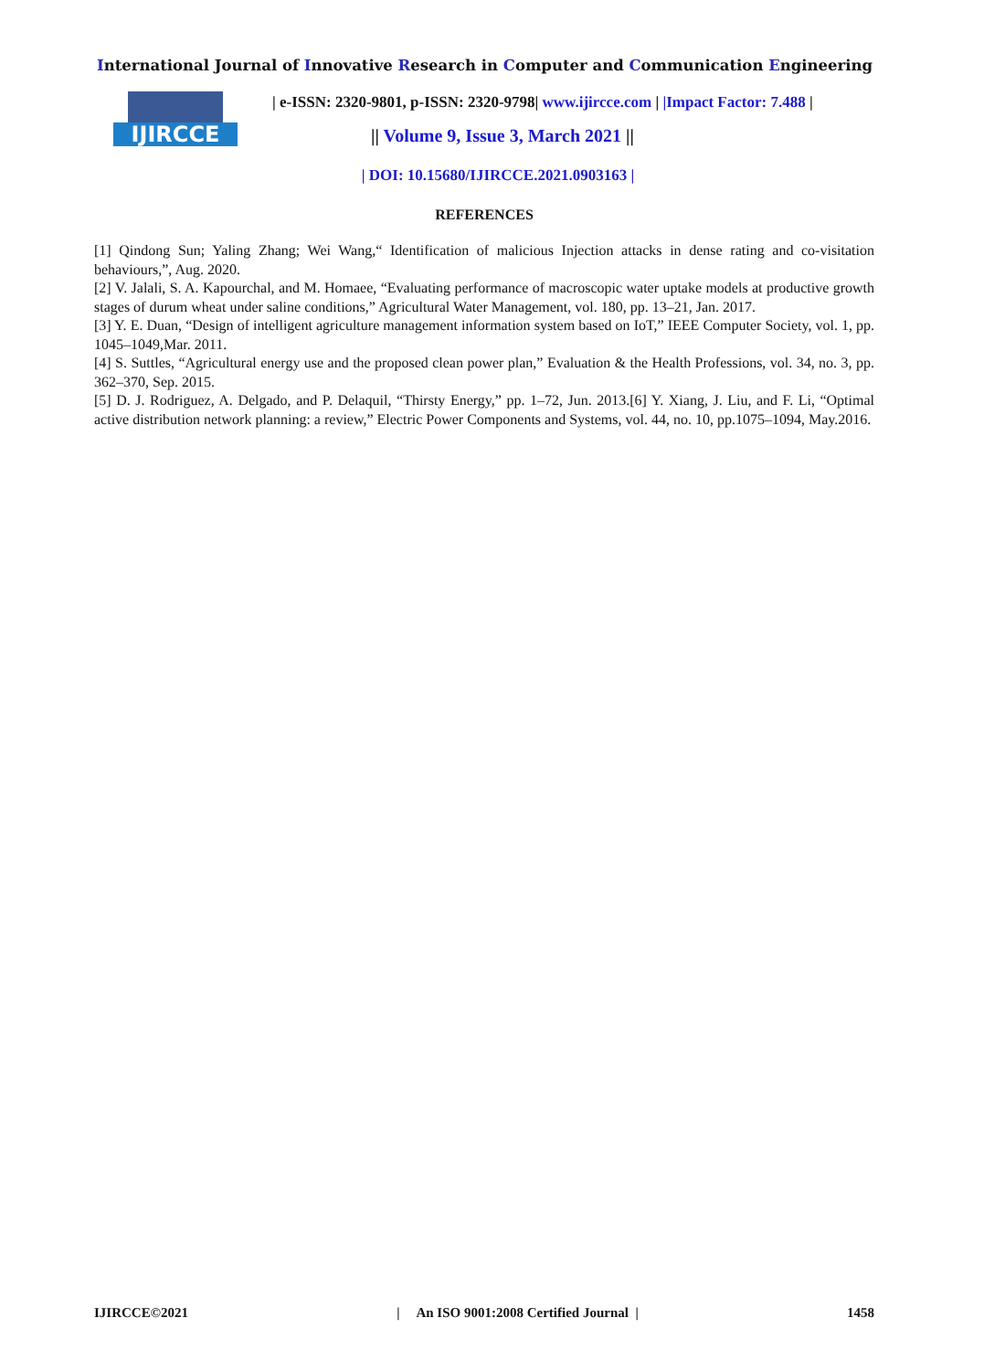International Journal of Innovative Research in Computer and Communication Engineering
IJIRCCE
| e-ISSN: 2320-9801, p-ISSN: 2320-9798| www.ijircce.com | |Impact Factor: 7.488 |
|| Volume 9, Issue 3, March 2021 ||
| DOI: 10.15680/IJIRCCE.2021.0903163 |
REFERENCES
[1] Qindong Sun; Yaling Zhang; Wei Wang,“ Identification of malicious Injection attacks in dense rating and co-visitation behaviours,”, Aug. 2020.
[2] V. Jalali, S. A. Kapourchal, and M. Homaee, “Evaluating performance of macroscopic water uptake models at productive growth stages of durum wheat under saline conditions,” Agricultural Water Management, vol. 180, pp. 13–21, Jan. 2017.
[3] Y. E. Duan, “Design of intelligent agriculture management information system based on IoT,” IEEE Computer Society, vol. 1, pp. 1045–1049,Mar. 2011.
[4] S. Suttles, “Agricultural energy use and the proposed clean power plan,” Evaluation & the Health Professions, vol. 34, no. 3, pp. 362–370, Sep. 2015.
[5] D. J. Rodriguez, A. Delgado, and P. Delaquil, “Thirsty Energy,” pp. 1–72, Jun. 2013.[6] Y. Xiang, J. Liu, and F. Li, “Optimal active distribution network planning: a review,” Electric Power Components and Systems, vol. 44, no. 10, pp.1075–1094, May.2016.
IJIRCCE©2021 | An ISO 9001:2008 Certified Journal | 1458